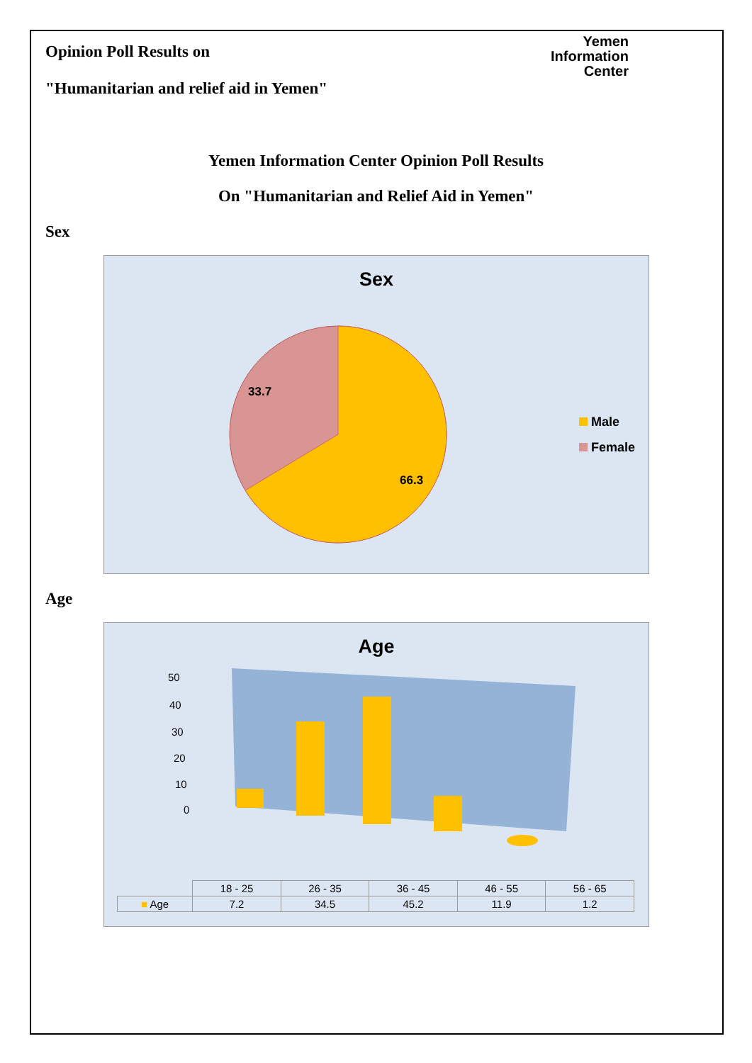Opinion Poll Results on
"Humanitarian and relief aid in Yemen"
Yemen
Information
Center
Yemen Information Center Opinion Poll Results
On "Humanitarian and Relief Aid in Yemen"
Sex
Sex
33.7
66.3
Male
Female
Age
Age
50
40
30
20
10
0
| | 18 - 25 | 26 - 35 | 36 - 45 | 46 - 55 | 56 - 65 |
| --- | --- | --- | --- | --- | --- |
| ■ Age | 7.2 | 34.5 | 45.2 | 11.9 | 1.2 |